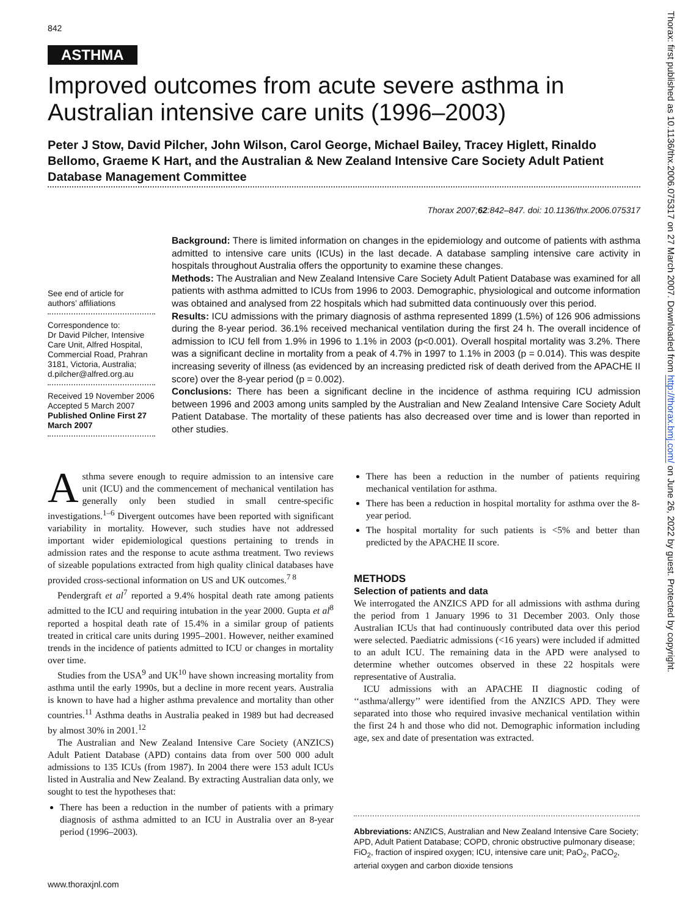842
ASTHMA
Improved outcomes from acute severe asthma in Australian intensive care units (1996–2003)
Peter J Stow, David Pilcher, John Wilson, Carol George, Michael Bailey, Tracey Higlett, Rinaldo Bellomo, Graeme K Hart, and the Australian & New Zealand Intensive Care Society Adult Patient Database Management Committee
Thorax 2007;62:842–847. doi: 10.1136/thx.2006.075317
See end of article for authors’ affiliations
Correspondence to:
Dr David Pilcher, Intensive Care Unit, Alfred Hospital, Commercial Road, Prahran 3181, Victoria, Australia; d.pilcher@alfred.org.au
Received 19 November 2006
Accepted 5 March 2007
Published Online First 27 March 2007
Background: There is limited information on changes in the epidemiology and outcome of patients with asthma admitted to intensive care units (ICUs) in the last decade. A database sampling intensive care activity in hospitals throughout Australia offers the opportunity to examine these changes.
Methods: The Australian and New Zealand Intensive Care Society Adult Patient Database was examined for all patients with asthma admitted to ICUs from 1996 to 2003. Demographic, physiological and outcome information was obtained and analysed from 22 hospitals which had submitted data continuously over this period.
Results: ICU admissions with the primary diagnosis of asthma represented 1899 (1.5%) of 126 906 admissions during the 8-year period. 36.1% received mechanical ventilation during the first 24 h. The overall incidence of admission to ICU fell from 1.9% in 1996 to 1.1% in 2003 (p<0.001). Overall hospital mortality was 3.2%. There was a significant decline in mortality from a peak of 4.7% in 1997 to 1.1% in 2003 (p = 0.014). This was despite increasing severity of illness (as evidenced by an increasing predicted risk of death derived from the APACHE II score) over the 8-year period (p = 0.002).
Conclusions: There has been a significant decline in the incidence of asthma requiring ICU admission between 1996 and 2003 among units sampled by the Australian and New Zealand Intensive Care Society Adult Patient Database. The mortality of these patients has also decreased over time and is lower than reported in other studies.
Asthma severe enough to require admission to an intensive care unit (ICU) and the commencement of mechanical ventilation has generally only been studied in small centre-specific investigations.<sup>1–6</sup> Divergent outcomes have been reported with significant variability in mortality. However, such studies have not addressed important wider epidemiological questions pertaining to trends in admission rates and the response to acute asthma treatment. Two reviews of sizeable populations extracted from high quality clinical databases have provided cross-sectional information on US and UK outcomes.<sup>7 8</sup>
Pendergraft et al<sup>7</sup> reported a 9.4% hospital death rate among patients admitted to the ICU and requiring intubation in the year 2000. Gupta et al<sup>8</sup> reported a hospital death rate of 15.4% in a similar group of patients treated in critical care units during 1995–2001. However, neither examined trends in the incidence of patients admitted to ICU or changes in mortality over time.
Studies from the USA<sup>9</sup> and UK<sup>10</sup> have shown increasing mortality from asthma until the early 1990s, but a decline in more recent years. Australia is known to have had a higher asthma prevalence and mortality than other countries.<sup>11</sup> Asthma deaths in Australia peaked in 1989 but had decreased by almost 30% in 2001.<sup>12</sup>
The Australian and New Zealand Intensive Care Society (ANZICS) Adult Patient Database (APD) contains data from over 500 000 adult admissions to 135 ICUs (from 1987). In 2004 there were 153 adult ICUs listed in Australia and New Zealand. By extracting Australian data only, we sought to test the hypotheses that:
There has been a reduction in the number of patients with a primary diagnosis of asthma admitted to an ICU in Australia over an 8-year period (1996–2003).
There has been a reduction in the number of patients requiring mechanical ventilation for asthma.
There has been a reduction in hospital mortality for asthma over the 8-year period.
The hospital mortality for such patients is <5% and better than predicted by the APACHE II score.
METHODS
Selection of patients and data
We interrogated the ANZICS APD for all admissions with asthma during the period from 1 January 1996 to 31 December 2003. Only those Australian ICUs that had continuously contributed data over this period were selected. Paediatric admissions (<16 years) were included if admitted to an adult ICU. The remaining data in the APD were analysed to determine whether outcomes observed in these 22 hospitals were representative of Australia.
ICU admissions with an APACHE II diagnostic coding of ‘‘asthma/allergy’’ were identified from the ANZICS APD. They were separated into those who required invasive mechanical ventilation within the first 24 h and those who did not. Demographic information including age, sex and date of presentation was extracted.
Abbreviations: ANZICS, Australian and New Zealand Intensive Care Society; APD, Adult Patient Database; COPD, chronic obstructive pulmonary disease; FiO<sub>2</sub>, fraction of inspired oxygen; ICU, intensive care unit; PaO<sub>2</sub>, PaCO<sub>2</sub>, arterial oxygen and carbon dioxide tensions
www.thoraxjnl.com
Thorax: first published as 10.1136/thx.2006.075317 on 27 March 2007. Downloaded from http://thorax.bmj.com/ on June 26, 2022 by guest. Protected by copyright.